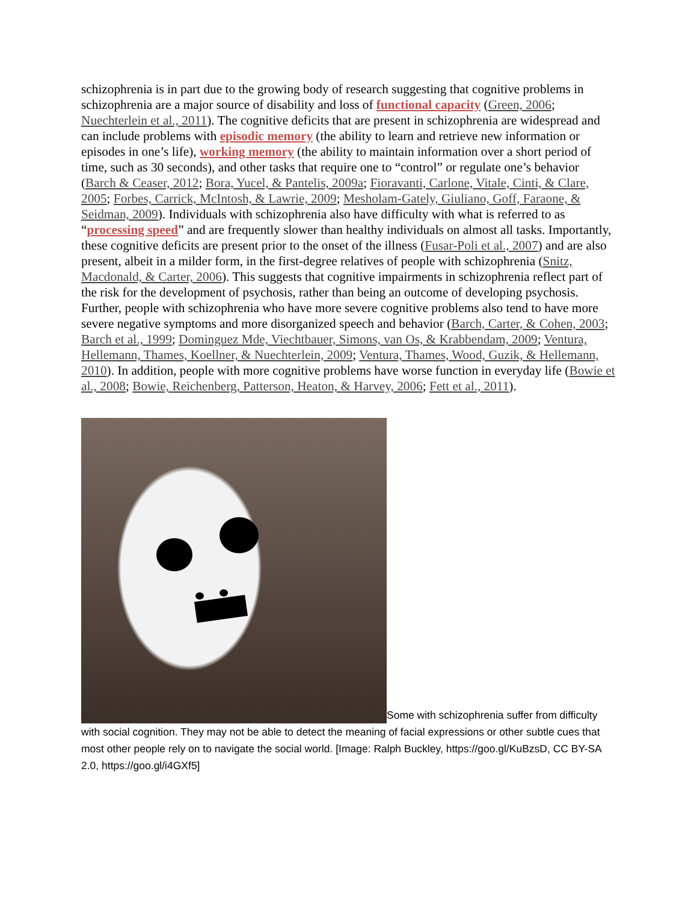schizophrenia is in part due to the growing body of research suggesting that cognitive problems in schizophrenia are a major source of disability and loss of functional capacity (Green, 2006; Nuechterlein et al., 2011). The cognitive deficits that are present in schizophrenia are widespread and can include problems with episodic memory (the ability to learn and retrieve new information or episodes in one’s life), working memory (the ability to maintain information over a short period of time, such as 30 seconds), and other tasks that require one to “control” or regulate one’s behavior (Barch & Ceaser, 2012; Bora, Yucel, & Pantelis, 2009a; Fioravanti, Carlone, Vitale, Cinti, & Clare, 2005; Forbes, Carrick, McIntosh, & Lawrie, 2009; Mesholam-Gately, Giuliano, Goff, Faraone, & Seidman, 2009). Individuals with schizophrenia also have difficulty with what is referred to as “processing speed” and are frequently slower than healthy individuals on almost all tasks. Importantly, these cognitive deficits are present prior to the onset of the illness (Fusar-Poli et al., 2007) and are also present, albeit in a milder form, in the first-degree relatives of people with schizophrenia (Snitz, Macdonald, & Carter, 2006). This suggests that cognitive impairments in schizophrenia reflect part of the risk for the development of psychosis, rather than being an outcome of developing psychosis. Further, people with schizophrenia who have more severe cognitive problems also tend to have more severe negative symptoms and more disorganized speech and behavior (Barch, Carter, & Cohen, 2003; Barch et al., 1999; Dominguez Mde, Viechtbauer, Simons, van Os, & Krabbendam, 2009; Ventura, Hellemann, Thames, Koellner, & Nuechterlein, 2009; Ventura, Thames, Wood, Guzik, & Hellemann, 2010). In addition, people with more cognitive problems have worse function in everyday life (Bowie et al., 2008; Bowie, Reichenberg, Patterson, Heaton, & Harvey, 2006; Fett et al., 2011).
Some with schizophrenia suffer from difficulty with social cognition. They may not be able to detect the meaning of facial expressions or other subtle cues that most other people rely on to navigate the social world. [Image: Ralph Buckley, https://goo.gl/KuBzsD, CC BY-SA 2.0, https://goo.gl/i4GXf5]